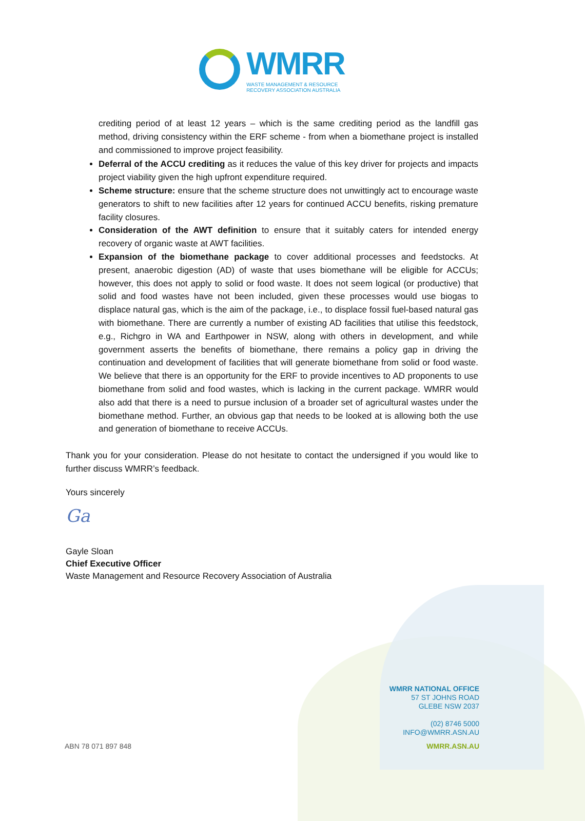WMRR WASTE MANAGEMENT & RESOURCE
RECOVERY ASSOCIATION AUSTRALIA
crediting period of at least 12 years – which is the same crediting period as the landfill gas method, driving consistency within the ERF scheme - from when a biomethane project is installed and commissioned to improve project feasibility.
Deferral of the ACCU crediting as it reduces the value of this key driver for projects and impacts project viability given the high upfront expenditure required.
Scheme structure: ensure that the scheme structure does not unwittingly act to encourage waste generators to shift to new facilities after 12 years for continued ACCU benefits, risking premature facility closures.
Consideration of the AWT definition to ensure that it suitably caters for intended energy recovery of organic waste at AWT facilities.
Expansion of the biomethane package to cover additional processes and feedstocks. At present, anaerobic digestion (AD) of waste that uses biomethane will be eligible for ACCUs; however, this does not apply to solid or food waste. It does not seem logical (or productive) that solid and food wastes have not been included, given these processes would use biogas to displace natural gas, which is the aim of the package, i.e., to displace fossil fuel-based natural gas with biomethane. There are currently a number of existing AD facilities that utilise this feedstock, e.g., Richgro in WA and Earthpower in NSW, along with others in development, and while government asserts the benefits of biomethane, there remains a policy gap in driving the continuation and development of facilities that will generate biomethane from solid or food waste. We believe that there is an opportunity for the ERF to provide incentives to AD proponents to use biomethane from solid and food wastes, which is lacking in the current package. WMRR would also add that there is a need to pursue inclusion of a broader set of agricultural wastes under the biomethane method. Further, an obvious gap that needs to be looked at is allowing both the use and generation of biomethane to receive ACCUs.
Thank you for your consideration. Please do not hesitate to contact the undersigned if you would like to further discuss WMRR’s feedback.
Yours sincerely
Ga
Gayle Sloan
Chief Executive Officer
Waste Management and Resource Recovery Association of Australia
WMRR NATIONAL OFFICE
57 ST JOHNS ROAD
GLEBE NSW 2037
(02) 8746 5000
INFO@WMRR.ASN.AU
ABN 78 071 897 848 WMRR.ASN.AU